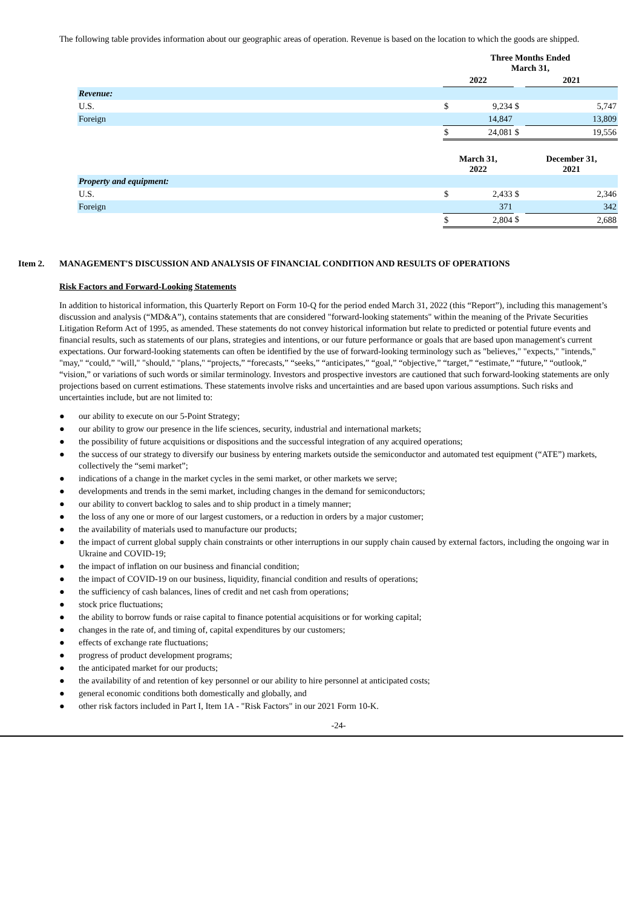The following table provides information about our geographic areas of operation. Revenue is based on the location to which the goods are shipped.
| | Three Months Ended March 31, | | | | |
| | 2022 | | | 2021 | |
| Revenue: | | | | | |
| U.S. | $ | 9,234 | $ | | 5,747 |
| Foreign | | 14,847 | | | 13,809 |
| | $ | 24,081 | $ | | 19,556 |
| | March 31, 2022 | | | December 31, 2021 | |
| Property and equipment: | | | | | |
| U.S. | $ | 2,433 | $ | | 2,346 |
| Foreign | | 371 | | | 342 |
| | $ | 2,804 | $ | | 2,688 |
Item 2. MANAGEMENT'S DISCUSSION AND ANALYSIS OF FINANCIAL CONDITION AND RESULTS OF OPERATIONS
Risk Factors and Forward-Looking Statements
In addition to historical information, this Quarterly Report on Form 10-Q for the period ended March 31, 2022 (this “Report”), including this management’s discussion and analysis (“MD&A”), contains statements that are considered "forward-looking statements" within the meaning of the Private Securities Litigation Reform Act of 1995, as amended. These statements do not convey historical information but relate to predicted or potential future events and financial results, such as statements of our plans, strategies and intentions, or our future performance or goals that are based upon management's current expectations. Our forward-looking statements can often be identified by the use of forward-looking terminology such as "believes," "expects," "intends," "may," “could,” "will," "should," "plans," “projects,” “forecasts,” “seeks,” “anticipates,” “goal,” “objective,” “target,” “estimate,” “future,” “outlook,” “vision,” or variations of such words or similar terminology. Investors and prospective investors are cautioned that such forward-looking statements are only projections based on current estimations. These statements involve risks and uncertainties and are based upon various assumptions. Such risks and uncertainties include, but are not limited to:
● our ability to execute on our 5-Point Strategy;
● our ability to grow our presence in the life sciences, security, industrial and international markets;
● the possibility of future acquisitions or dispositions and the successful integration of any acquired operations;
● the success of our strategy to diversify our business by entering markets outside the semiconductor and automated test equipment (“ATE”) markets, collectively the “semi market”;
● indications of a change in the market cycles in the semi market, or other markets we serve;
● developments and trends in the semi market, including changes in the demand for semiconductors;
● our ability to convert backlog to sales and to ship product in a timely manner;
● the loss of any one or more of our largest customers, or a reduction in orders by a major customer;
● the availability of materials used to manufacture our products;
● the impact of current global supply chain constraints or other interruptions in our supply chain caused by external factors, including the ongoing war in Ukraine and COVID-19;
● the impact of inflation on our business and financial condition;
● the impact of COVID-19 on our business, liquidity, financial condition and results of operations;
● the sufficiency of cash balances, lines of credit and net cash from operations;
● stock price fluctuations;
● the ability to borrow funds or raise capital to finance potential acquisitions or for working capital;
● changes in the rate of, and timing of, capital expenditures by our customers;
● effects of exchange rate fluctuations;
● progress of product development programs;
● the anticipated market for our products;
● the availability of and retention of key personnel or our ability to hire personnel at anticipated costs;
● general economic conditions both domestically and globally, and
● other risk factors included in Part I, Item 1A - "Risk Factors" in our 2021 Form 10-K.
-24-